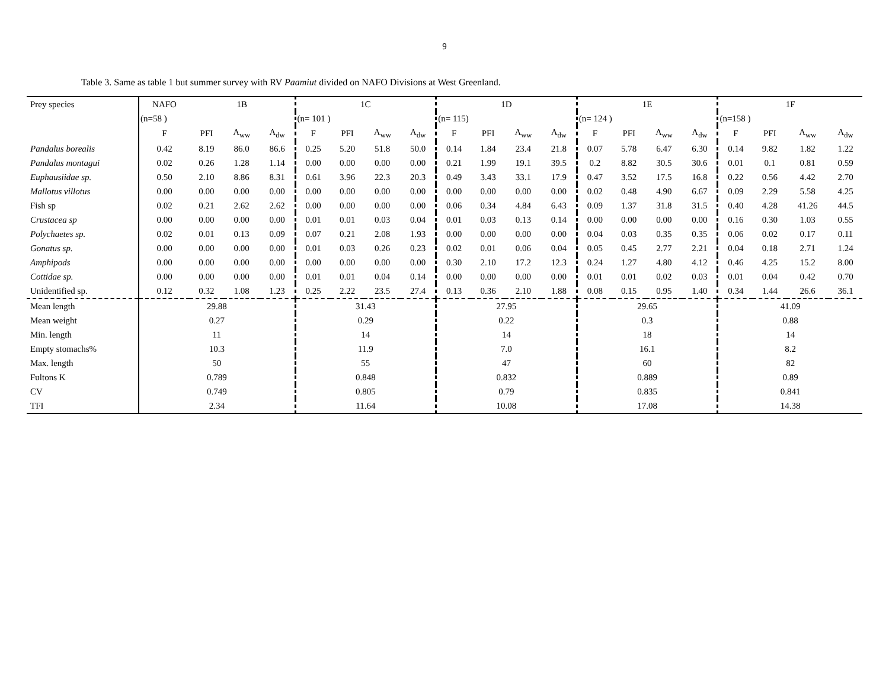9
Table 3. Same as table 1 but summer survey with RV Paamiut divided on NAFO Divisions at West Greenland.
| Prey species | NAFO | 1B | | | 1C | | | | 1D | | | | 1E | | | | 1F | | | |
| --- | --- | --- | --- | --- | --- | --- | --- | --- | --- | --- | --- | --- | --- | --- | --- | --- | --- | --- | --- | --- |
| | (n=58 ) | | | | (n= 101 ) | | | | (n= 115) | | | | (n= 124 ) | | | | (n=158 ) | | | |
| | F | PFI | A<sub>ww</sub> | A<sub>dw</sub> | F | PFI | A<sub>ww</sub> | A<sub>dw</sub> | F | PFI | A<sub>ww</sub> | A<sub>dw</sub> | F | PFI | A<sub>ww</sub> | A<sub>dw</sub> | F | PFI | A<sub>ww</sub> | A<sub>dw</sub> |
| Pandalus borealis | 0.42 | 8.19 | 86.0 | 86.6 | 0.25 | 5.20 | 51.8 | 50.0 | 0.14 | 1.84 | 23.4 | 21.8 | 0.07 | 5.78 | 6.47 | 6.30 | 0.14 | 9.82 | 1.82 | 1.22 |
| Pandalus montagui | 0.02 | 0.26 | 1.28 | 1.14 | 0.00 | 0.00 | 0.00 | 0.00 | 0.21 | 1.99 | 19.1 | 39.5 | 0.2 | 8.82 | 30.5 | 30.6 | 0.01 | 0.1 | 0.81 | 0.59 |
| Euphausiidae sp. | 0.50 | 2.10 | 8.86 | 8.31 | 0.61 | 3.96 | 22.3 | 20.3 | 0.49 | 3.43 | 33.1 | 17.9 | 0.47 | 3.52 | 17.5 | 16.8 | 0.22 | 0.56 | 4.42 | 2.70 |
| Mallotus villotus | 0.00 | 0.00 | 0.00 | 0.00 | 0.00 | 0.00 | 0.00 | 0.00 | 0.00 | 0.00 | 0.00 | 0.00 | 0.02 | 0.48 | 4.90 | 6.67 | 0.09 | 2.29 | 5.58 | 4.25 |
| Fish sp | 0.02 | 0.21 | 2.62 | 2.62 | 0.00 | 0.00 | 0.00 | 0.00 | 0.06 | 0.34 | 4.84 | 6.43 | 0.09 | 1.37 | 31.8 | 31.5 | 0.40 | 4.28 | 41.26 | 44.5 |
| Crustacea sp | 0.00 | 0.00 | 0.00 | 0.00 | 0.01 | 0.01 | 0.03 | 0.04 | 0.01 | 0.03 | 0.13 | 0.14 | 0.00 | 0.00 | 0.00 | 0.00 | 0.16 | 0.30 | 1.03 | 0.55 |
| Polychaetes sp. | 0.02 | 0.01 | 0.13 | 0.09 | 0.07 | 0.21 | 2.08 | 1.93 | 0.00 | 0.00 | 0.00 | 0.00 | 0.04 | 0.03 | 0.35 | 0.35 | 0.06 | 0.02 | 0.17 | 0.11 |
| Gonatus sp. | 0.00 | 0.00 | 0.00 | 0.00 | 0.01 | 0.03 | 0.26 | 0.23 | 0.02 | 0.01 | 0.06 | 0.04 | 0.05 | 0.45 | 2.77 | 2.21 | 0.04 | 0.18 | 2.71 | 1.24 |
| Amphipods | 0.00 | 0.00 | 0.00 | 0.00 | 0.00 | 0.00 | 0.00 | 0.00 | 0.30 | 2.10 | 17.2 | 12.3 | 0.24 | 1.27 | 4.80 | 4.12 | 0.46 | 4.25 | 15.2 | 8.00 |
| Cottidae sp. | 0.00 | 0.00 | 0.00 | 0.00 | 0.01 | 0.01 | 0.04 | 0.14 | 0.00 | 0.00 | 0.00 | 0.00 | 0.01 | 0.01 | 0.02 | 0.03 | 0.01 | 0.04 | 0.42 | 0.70 |
| Unidentified sp. | 0.12 | 0.32 | 1.08 | 1.23 | 0.25 | 2.22 | 23.5 | 27.4 | 0.13 | 0.36 | 2.10 | 1.88 | 0.08 | 0.15 | 0.95 | 1.40 | 0.34 | 1.44 | 26.6 | 36.1 |
| Mean length | 29.88 | | | | 31.43 | | | | 27.95 | | | | 29.65 | | | | 41.09 | | | |
| Mean weight | 0.27 | | | | 0.29 | | | | 0.22 | | | | 0.3 | | | | 0.88 | | | |
| Min. length | 11 | | | | 14 | | | | 14 | | | | 18 | | | | 14 | | | |
| Empty stomachs% | 10.3 | | | | 11.9 | | | | 7.0 | | | | 16.1 | | | | 8.2 | | | |
| Max. length | 50 | | | | 55 | | | | 47 | | | | 60 | | | | 82 | | | |
| Fultons K | 0.789 | | | | 0.848 | | | | 0.832 | | | | 0.889 | | | | 0.89 | | | |
| CV | 0.749 | | | | 0.805 | | | | 0.79 | | | | 0.835 | | | | 0.841 | | | |
| TFI | 2.34 | | | | 11.64 | | | | 10.08 | | | | 17.08 | | | | 14.38 | | | |